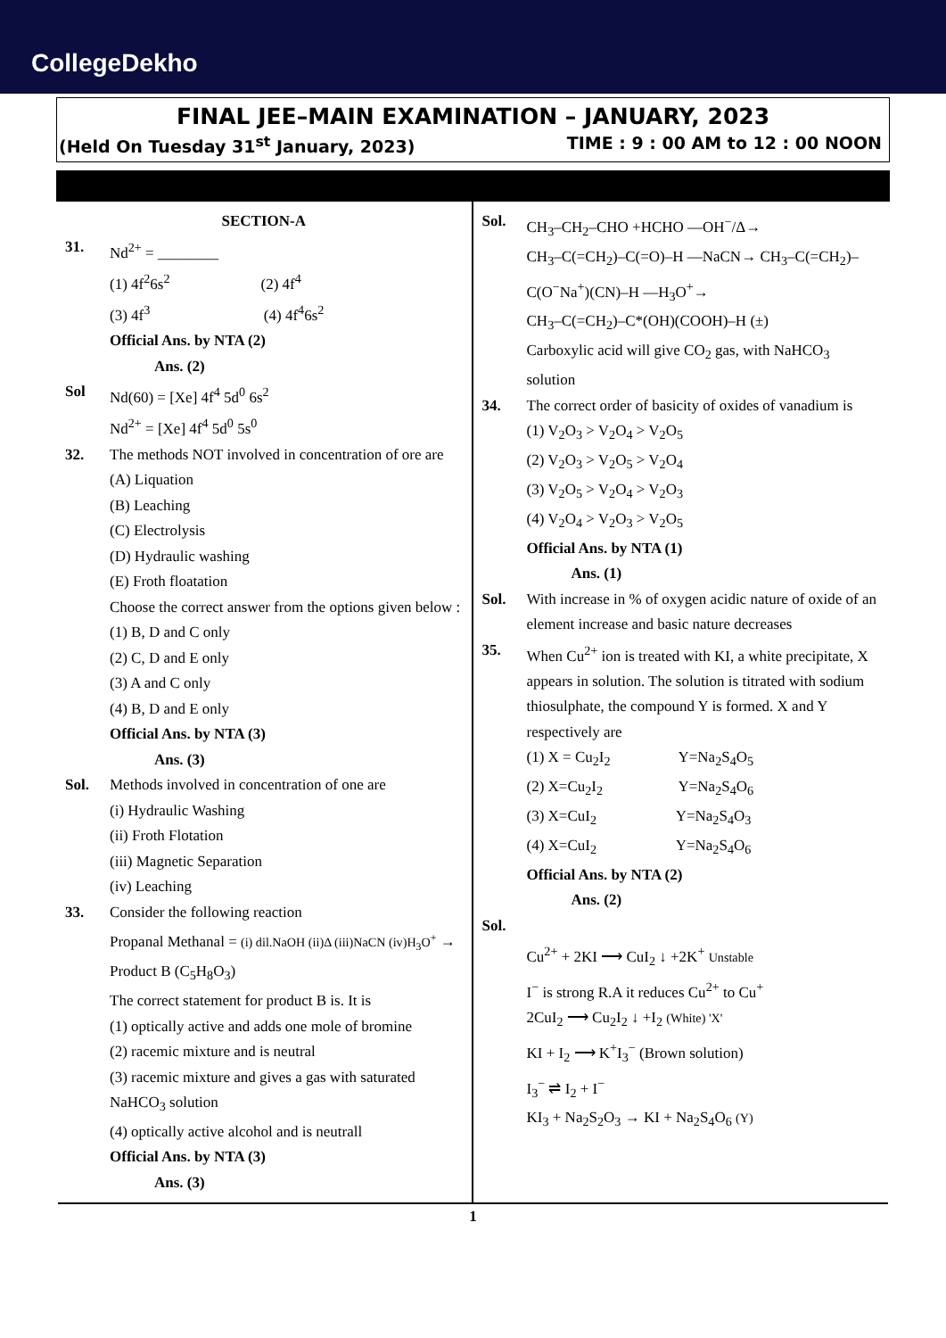CollegeDekho
FINAL JEE–MAIN EXAMINATION – JANUARY, 2023
(Held On Tuesday 31<sup>st</sup> January, 2023) TIME : 9 : 00 AM to 12 : 00 NOON
SECTION-A
31. Nd<sup>2+</sup> = ________
(1) 4f<sup>2</sup>6s<sup>2</sup> (2) 4f<sup>4</sup>
(3) 4f<sup>3</sup> (4) 4f<sup>4</sup>6s<sup>2</sup>
Official Ans. by NTA (2)
Ans. (2)
Sol Nd(60) = [Xe] 4f<sup>4</sup> 5d<sup>0</sup> 6s<sup>2</sup>
Nd<sup>2+</sup> = [Xe] 4f<sup>4</sup> 5d<sup>0</sup> 5s<sup>0</sup>
32. The methods NOT involved in concentration of ore are
(A) Liquation
(B) Leaching
(C) Electrolysis
(D) Hydraulic washing
(E) Froth floatation
Choose the correct answer from the options given below :
(1) B, D and C only
(2) C, D and E only
(3) A and C only
(4) B, D and E only
Official Ans. by NTA (3)
Ans. (3)
Sol. Methods involved in concentration of one are
(i) Hydraulic Washing
(ii) Froth Flotation
(iii) Magnetic Separation
(iv) Leaching
33. Consider the following reaction
Propanal Methanal = (i) dil.NaOH (ii)Δ (iii)NaCN (iv)H<sub>3</sub>O<sup>+</sup> → Product B (C<sub>5</sub>H<sub>8</sub>O<sub>3</sub>)
The correct statement for product B is. It is
(1) optically active and adds one mole of bromine
(2) racemic mixture and is neutral
(3) racemic mixture and gives a gas with saturated NaHCO<sub>3</sub> solution
(4) optically active alcohol and is neutrall
Official Ans. by NTA (3)
Ans. (3)
Sol. CH<sub>3</sub>–CH<sub>2</sub>–CHO +HCHO —OH<sup>−</sup>/Δ→
CH<sub>3</sub>–C(=CH<sub>2</sub>)–C(=O)–H —NaCN→ CH<sub>3</sub>–C(=CH<sub>2</sub>)–C(O<sup>−</sup>Na<sup>+</sup>)(CN)–H —H<sub>3</sub>O<sup>+</sup>→
CH<sub>3</sub>–C(=CH<sub>2</sub>)–C*(OH)(COOH)–H (±)
Carboxylic acid will give CO<sub>2</sub> gas, with NaHCO<sub>3</sub> solution
34. The correct order of basicity of oxides of vanadium is
(1) V<sub>2</sub>O<sub>3</sub> > V<sub>2</sub>O<sub>4</sub> > V<sub>2</sub>O<sub>5</sub>
(2) V<sub>2</sub>O<sub>3</sub> > V<sub>2</sub>O<sub>5</sub> > V<sub>2</sub>O<sub>4</sub>
(3) V<sub>2</sub>O<sub>5</sub> > V<sub>2</sub>O<sub>4</sub> > V<sub>2</sub>O<sub>3</sub>
(4) V<sub>2</sub>O<sub>4</sub> > V<sub>2</sub>O<sub>3</sub> > V<sub>2</sub>O<sub>5</sub>
Official Ans. by NTA (1)
Ans. (1)
Sol. With increase in % of oxygen acidic nature of oxide of an element increase and basic nature decreases
35. When Cu<sup>2+</sup> ion is treated with KI, a white precipitate, X appears in solution. The solution is titrated with sodium thiosulphate, the compound Y is formed. X and Y respectively are
(1) X = Cu<sub>2</sub>I<sub>2</sub> Y=Na<sub>2</sub>S<sub>4</sub>O<sub>5</sub>
(2) X=Cu<sub>2</sub>I<sub>2</sub> Y=Na<sub>2</sub>S<sub>4</sub>O<sub>6</sub>
(3) X=CuI<sub>2</sub> Y=Na<sub>2</sub>S<sub>4</sub>O<sub>3</sub>
(4) X=CuI<sub>2</sub> Y=Na<sub>2</sub>S<sub>4</sub>O<sub>6</sub>
Official Ans. by NTA (2)
Ans. (2)
Sol.
Cu<sup>2+</sup> + 2KI ⟶ CuI<sub>2</sub> ↓ +2K<sup>+</sup> Unstable
I<sup>−</sup> is strong R.A it reduces Cu<sup>2+</sup> to Cu<sup>+</sup>
2CuI<sub>2</sub> ⟶ Cu<sub>2</sub>I<sub>2</sub> ↓ +I<sub>2</sub> (White) 'X'
KI + I<sub>2</sub> ⟶ K<sup>+</sup>I<sub>3</sub><sup>−</sup> (Brown solution)
I<sub>3</sub><sup>−</sup> ⇌ I<sub>2</sub> + I<sup>−</sup>
KI<sub>3</sub> + Na<sub>2</sub>S<sub>2</sub>O<sub>3</sub> → KI + Na<sub>2</sub>S<sub>4</sub>O<sub>6</sub> (Y)
1